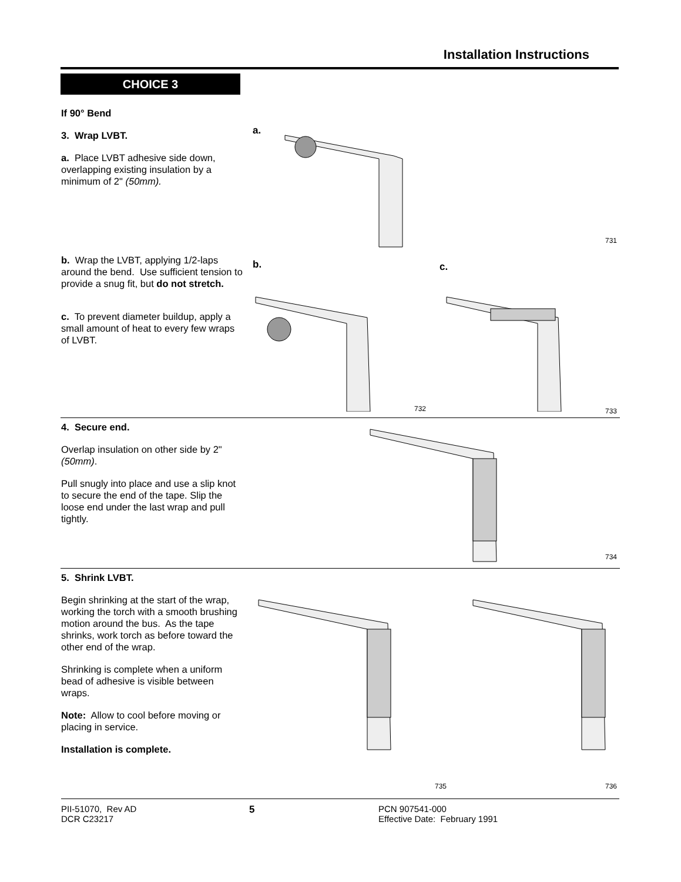Installation Instructions
CHOICE 3
If 90° Bend
3. Wrap LVBT.
a. Place LVBT adhesive side down, overlapping existing insulation by a minimum of 2" (50mm).
b. Wrap the LVBT, applying 1/2-laps around the bend. Use sufficient tension to provide a snug fit, but do not stretch.
c. To prevent diameter buildup, apply a small amount of heat to every few wraps of LVBT.
a.
731
b. c.
732 733
4. Secure end.
Overlap insulation on other side by 2" (50mm).
Pull snugly into place and use a slip knot to secure the end of the tape. Slip the loose end under the last wrap and pull tightly.
734
5. Shrink LVBT.
Begin shrinking at the start of the wrap, working the torch with a smooth brushing motion around the bus. As the tape shrinks, work torch as before toward the other end of the wrap.
Shrinking is complete when a uniform bead of adhesive is visible between wraps.
Note: Allow to cool before moving or placing in service.
Installation is complete.
735 736
PII-51070, Rev AD
DCR C23217
5 PCN 907541-000
Effective Date: February 1991